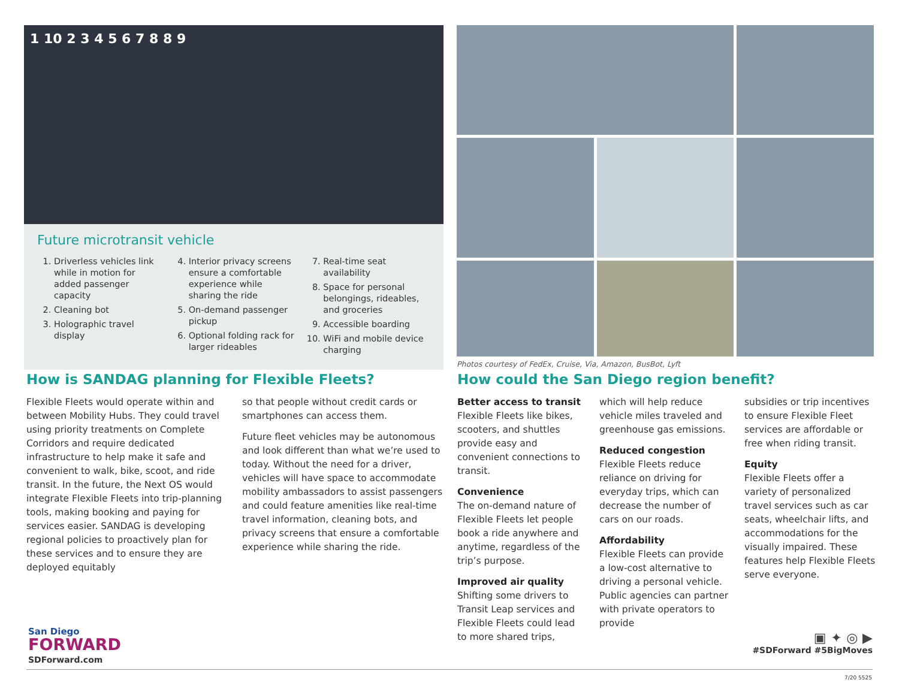1 10 2 3 4 5 6 7 8 8 9
Future microtransit vehicle
1. Driverless vehicles link while in motion for added passenger capacity
2. Cleaning bot
3. Holographic travel display
4. Interior privacy screens ensure a comfortable experience while sharing the ride
5. On-demand passenger pickup
6. Optional folding rack for larger rideables
7. Real-time seat availability
8. Space for personal belongings, rideables, and groceries
9. Accessible boarding
10. WiFi and mobile device charging
Photos courtesy of FedEx, Cruise, Via, Amazon, BusBot, Lyft
How is SANDAG planning for Flexible Fleets?
Flexible Fleets would operate within and between Mobility Hubs. They could travel using priority treatments on Complete Corridors and require dedicated infrastructure to help make it safe and convenient to walk, bike, scoot, and ride transit. In the future, the Next OS would integrate Flexible Fleets into trip-planning tools, making booking and paying for services easier. SANDAG is developing regional policies to proactively plan for these services and to ensure they are deployed equitably
so that people without credit cards or smartphones can access them.
Future fleet vehicles may be autonomous and look different than what we’re used to today. Without the need for a driver, vehicles will have space to accommodate mobility ambassadors to assist passengers and could feature amenities like real-time travel information, cleaning bots, and privacy screens that ensure a comfortable experience while sharing the ride.
How could the San Diego region benefit?
Better access to transit
Flexible Fleets like bikes, scooters, and shuttles provide easy and convenient connections to transit.
Convenience
The on-demand nature of Flexible Fleets let people book a ride anywhere and anytime, regardless of the trip’s purpose.
Improved air quality
Shifting some drivers to Transit Leap services and Flexible Fleets could lead to more shared trips,
which will help reduce vehicle miles traveled and greenhouse gas emissions.
Reduced congestion
Flexible Fleets reduce reliance on driving for everyday trips, which can decrease the number of cars on our roads.
Affordability
Flexible Fleets can provide a low-cost alternative to driving a personal vehicle. Public agencies can partner with private operators to provide
subsidies or trip incentives to ensure Flexible Fleet services are affordable or free when riding transit.
Equity
Flexible Fleets offer a variety of personalized travel services such as car seats, wheelchair lifts, and accommodations for the visually impaired. These features help Flexible Fleets serve everyone.
San Diego
FORWARD
SDForward.com
▣ ✦ ◎ ▶
#SDForward #5BigMoves
7/20 5525